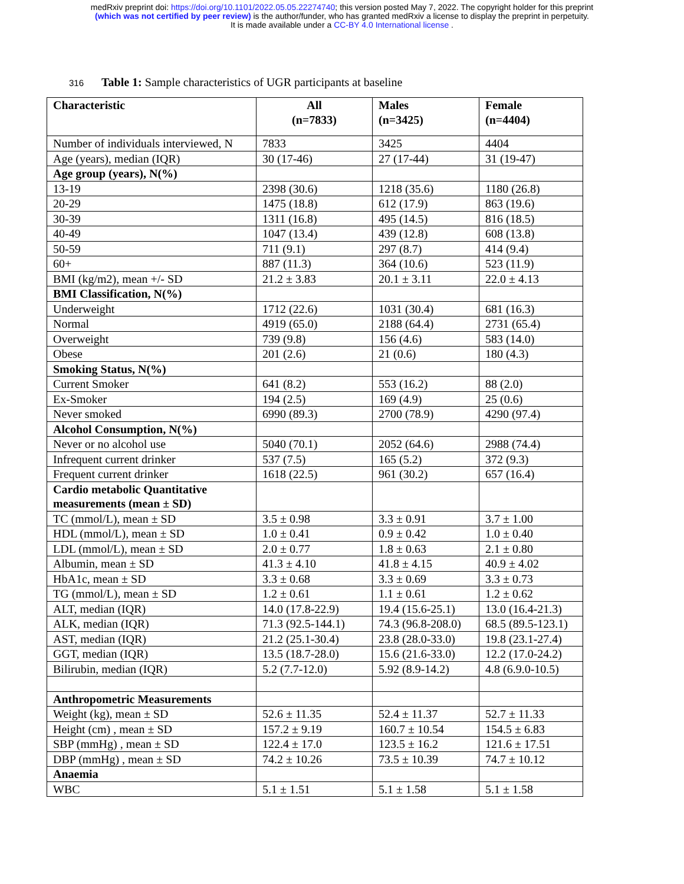medRxiv preprint doi: https://doi.org/10.1101/2022.05.05.22274740; this version posted May 7, 2022. The copyright holder for this preprint
(which was not certified by peer review) is the author/funder, who has granted medRxiv a license to display the preprint in perpetuity.
It is made available under a CC-BY 4.0 International license .
316 Table 1: Sample characteristics of UGR participants at baseline
| Characteristic | All (n=7833) | Males (n=3425) | Female (n=4404) |
| --- | --- | --- | --- |
| Number of individuals interviewed, N | 7833 | 3425 | 4404 |
| Age (years), median (IQR) | 30 (17-46) | 27 (17-44) | 31 (19-47) |
| Age group (years), N(%) | | | |
| 13-19 | 2398 (30.6) | 1218 (35.6) | 1180 (26.8) |
| 20-29 | 1475 (18.8) | 612 (17.9) | 863 (19.6) |
| 30-39 | 1311 (16.8) | 495 (14.5) | 816 (18.5) |
| 40-49 | 1047 (13.4) | 439 (12.8) | 608 (13.8) |
| 50-59 | 711 (9.1) | 297 (8.7) | 414 (9.4) |
| 60+ | 887 (11.3) | 364 (10.6) | 523 (11.9) |
| BMI (kg/m2), mean +/- SD | 21.2 ± 3.83 | 20.1 ± 3.11 | 22.0 ± 4.13 |
| BMI Classification, N(%) | | | |
| Underweight | 1712 (22.6) | 1031 (30.4) | 681 (16.3) |
| Normal | 4919 (65.0) | 2188 (64.4) | 2731 (65.4) |
| Overweight | 739 (9.8) | 156 (4.6) | 583 (14.0) |
| Obese | 201 (2.6) | 21 (0.6) | 180 (4.3) |
| Smoking Status, N(%) | | | |
| Current Smoker | 641 (8.2) | 553 (16.2) | 88 (2.0) |
| Ex-Smoker | 194 (2.5) | 169 (4.9) | 25 (0.6) |
| Never smoked | 6990 (89.3) | 2700 (78.9) | 4290 (97.4) |
| Alcohol Consumption, N(%) | | | |
| Never or no alcohol use | 5040 (70.1) | 2052 (64.6) | 2988 (74.4) |
| Infrequent current drinker | 537 (7.5) | 165 (5.2) | 372 (9.3) |
| Frequent current drinker | 1618 (22.5) | 961 (30.2) | 657 (16.4) |
| Cardio metabolic Quantitative measurements (mean ± SD) | | | |
| TC (mmol/L), mean ± SD | 3.5 ± 0.98 | 3.3 ± 0.91 | 3.7 ± 1.00 |
| HDL (mmol/L), mean ± SD | 1.0 ± 0.41 | 0.9 ± 0.42 | 1.0 ± 0.40 |
| LDL (mmol/L), mean ± SD | 2.0 ± 0.77 | 1.8 ± 0.63 | 2.1 ± 0.80 |
| Albumin, mean ± SD | 41.3 ± 4.10 | 41.8 ± 4.15 | 40.9 ± 4.02 |
| HbA1c, mean ± SD | 3.3 ± 0.68 | 3.3 ± 0.69 | 3.3 ± 0.73 |
| TG (mmol/L), mean ± SD | 1.2 ± 0.61 | 1.1 ± 0.61 | 1.2 ± 0.62 |
| ALT, median (IQR) | 14.0 (17.8-22.9) | 19.4 (15.6-25.1) | 13.0 (16.4-21.3) |
| ALK, median (IQR) | 71.3 (92.5-144.1) | 74.3 (96.8-208.0) | 68.5 (89.5-123.1) |
| AST, median (IQR) | 21.2 (25.1-30.4) | 23.8 (28.0-33.0) | 19.8 (23.1-27.4) |
| GGT, median (IQR) | 13.5 (18.7-28.0) | 15.6 (21.6-33.0) | 12.2 (17.0-24.2) |
| Bilirubin, median (IQR) | 5.2 (7.7-12.0) | 5.92 (8.9-14.2) | 4.8 (6.9.0-10.5) |
| Anthropometric Measurements | | | |
| Weight (kg), mean ± SD | 52.6 ± 11.35 | 52.4 ± 11.37 | 52.7 ± 11.33 |
| Height (cm) , mean ± SD | 157.2 ± 9.19 | 160.7 ± 10.54 | 154.5 ± 6.83 |
| SBP (mmHg) , mean ± SD | 122.4 ± 17.0 | 123.5 ± 16.2 | 121.6 ± 17.51 |
| DBP (mmHg) , mean ± SD | 74.2 ± 10.26 | 73.5 ± 10.39 | 74.7 ± 10.12 |
| Anaemia | | | |
| WBC | 5.1 ± 1.51 | 5.1 ± 1.58 | 5.1 ± 1.58 |